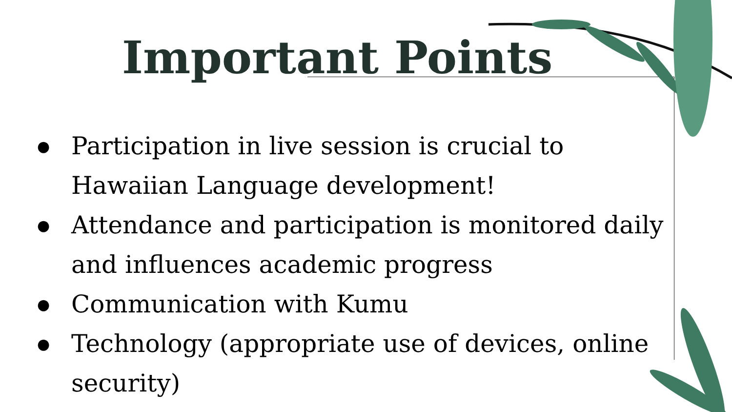Important Points
● Participation in live session is crucial to Hawaiian Language development!
● Attendance and participation is monitored daily and influences academic progress
● Communication with Kumu
● Technology (appropriate use of devices, online security)